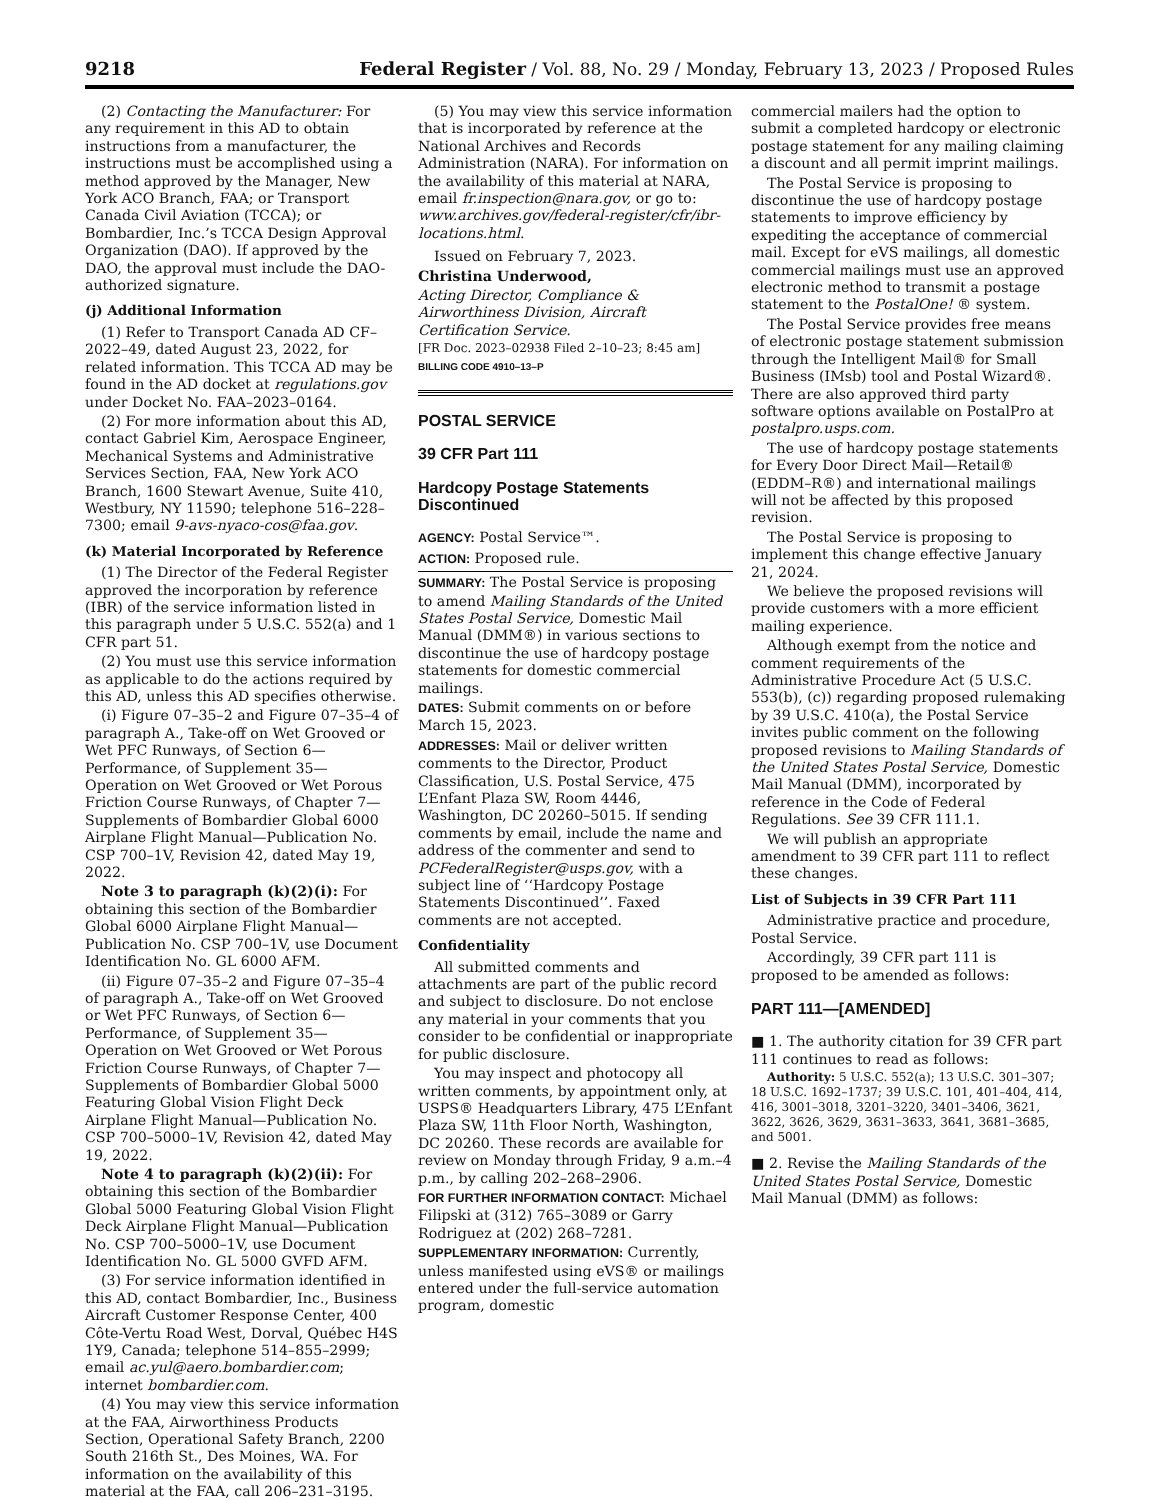9218 Federal Register / Vol. 88, No. 29 / Monday, February 13, 2023 / Proposed Rules
(2) Contacting the Manufacturer: For any requirement in this AD to obtain instructions from a manufacturer, the instructions must be accomplished using a method approved by the Manager, New York ACO Branch, FAA; or Transport Canada Civil Aviation (TCCA); or Bombardier, Inc.’s TCCA Design Approval Organization (DAO). If approved by the DAO, the approval must include the DAO-authorized signature.
(j) Additional Information
(1) Refer to Transport Canada AD CF–2022–49, dated August 23, 2022, for related information. This TCCA AD may be found in the AD docket at regulations.gov under Docket No. FAA–2023–0164.
(2) For more information about this AD, contact Gabriel Kim, Aerospace Engineer, Mechanical Systems and Administrative Services Section, FAA, New York ACO Branch, 1600 Stewart Avenue, Suite 410, Westbury, NY 11590; telephone 516–228–7300; email 9-avs-nyaco-cos@faa.gov.
(k) Material Incorporated by Reference
(1) The Director of the Federal Register approved the incorporation by reference (IBR) of the service information listed in this paragraph under 5 U.S.C. 552(a) and 1 CFR part 51.
(2) You must use this service information as applicable to do the actions required by this AD, unless this AD specifies otherwise.
(i) Figure 07–35–2 and Figure 07–35–4 of paragraph A., Take-off on Wet Grooved or Wet PFC Runways, of Section 6—Performance, of Supplement 35—Operation on Wet Grooved or Wet Porous Friction Course Runways, of Chapter 7—Supplements of Bombardier Global 6000 Airplane Flight Manual—Publication No. CSP 700–1V, Revision 42, dated May 19, 2022.
Note 3 to paragraph (k)(2)(i): For obtaining this section of the Bombardier Global 6000 Airplane Flight Manual—Publication No. CSP 700–1V, use Document Identification No. GL 6000 AFM.
(ii) Figure 07–35–2 and Figure 07–35–4 of paragraph A., Take-off on Wet Grooved or Wet PFC Runways, of Section 6—Performance, of Supplement 35—Operation on Wet Grooved or Wet Porous Friction Course Runways, of Chapter 7—Supplements of Bombardier Global 5000 Featuring Global Vision Flight Deck Airplane Flight Manual—Publication No. CSP 700–5000–1V, Revision 42, dated May 19, 2022.
Note 4 to paragraph (k)(2)(ii): For obtaining this section of the Bombardier Global 5000 Featuring Global Vision Flight Deck Airplane Flight Manual—Publication No. CSP 700–5000–1V, use Document Identification No. GL 5000 GVFD AFM.
(3) For service information identified in this AD, contact Bombardier, Inc., Business Aircraft Customer Response Center, 400 Côte-Vertu Road West, Dorval, Québec H4S 1Y9, Canada; telephone 514–855–2999; email ac.yul@aero.bombardier.com; internet bombardier.com.
(4) You may view this service information at the FAA, Airworthiness Products Section, Operational Safety Branch, 2200 South 216th St., Des Moines, WA. For information on the availability of this material at the FAA, call 206–231–3195.
(5) You may view this service information that is incorporated by reference at the National Archives and Records Administration (NARA). For information on the availability of this material at NARA, email fr.inspection@nara.gov, or go to: www.archives.gov/federal-register/cfr/ibr-locations.html.
Issued on February 7, 2023.
Christina Underwood,
Acting Director, Compliance & Airworthiness Division, Aircraft Certification Service.
[FR Doc. 2023–02938 Filed 2–10–23; 8:45 am]
BILLING CODE 4910–13–P
POSTAL SERVICE
39 CFR Part 111
Hardcopy Postage Statements Discontinued
AGENCY: Postal Service™.
ACTION: Proposed rule.
SUMMARY: The Postal Service is proposing to amend Mailing Standards of the United States Postal Service, Domestic Mail Manual (DMM®) in various sections to discontinue the use of hardcopy postage statements for domestic commercial mailings.
DATES: Submit comments on or before March 15, 2023.
ADDRESSES: Mail or deliver written comments to the Director, Product Classification, U.S. Postal Service, 475 L’Enfant Plaza SW, Room 4446, Washington, DC 20260–5015. If sending comments by email, include the name and address of the commenter and send to PCFederalRegister@usps.gov, with a subject line of ‘‘Hardcopy Postage Statements Discontinued’’. Faxed comments are not accepted.
Confidentiality
All submitted comments and attachments are part of the public record and subject to disclosure. Do not enclose any material in your comments that you consider to be confidential or inappropriate for public disclosure.
You may inspect and photocopy all written comments, by appointment only, at USPS® Headquarters Library, 475 L’Enfant Plaza SW, 11th Floor North, Washington, DC 20260. These records are available for review on Monday through Friday, 9 a.m.–4 p.m., by calling 202–268–2906.
FOR FURTHER INFORMATION CONTACT: Michael Filipski at (312) 765–3089 or Garry Rodriguez at (202) 268–7281.
SUPPLEMENTARY INFORMATION: Currently, unless manifested using eVS® or mailings entered under the full-service automation program, domestic
commercial mailers had the option to submit a completed hardcopy or electronic postage statement for any mailing claiming a discount and all permit imprint mailings.
The Postal Service is proposing to discontinue the use of hardcopy postage statements to improve efficiency by expediting the acceptance of commercial mail. Except for eVS mailings, all domestic commercial mailings must use an approved electronic method to transmit a postage statement to the PostalOne! ® system.
The Postal Service provides free means of electronic postage statement submission through the Intelligent Mail® for Small Business (IMsb) tool and Postal Wizard®. There are also approved third party software options available on PostalPro at postalpro.usps.com.
The use of hardcopy postage statements for Every Door Direct Mail—Retail® (EDDM–R®) and international mailings will not be affected by this proposed revision.
The Postal Service is proposing to implement this change effective January 21, 2024.
We believe the proposed revisions will provide customers with a more efficient mailing experience.
Although exempt from the notice and comment requirements of the Administrative Procedure Act (5 U.S.C. 553(b), (c)) regarding proposed rulemaking by 39 U.S.C. 410(a), the Postal Service invites public comment on the following proposed revisions to Mailing Standards of the United States Postal Service, Domestic Mail Manual (DMM), incorporated by reference in the Code of Federal Regulations. See 39 CFR 111.1.
We will publish an appropriate amendment to 39 CFR part 111 to reflect these changes.
List of Subjects in 39 CFR Part 111
Administrative practice and procedure, Postal Service.
Accordingly, 39 CFR part 111 is proposed to be amended as follows:
PART 111—[AMENDED]
■ 1. The authority citation for 39 CFR part 111 continues to read as follows:
Authority: 5 U.S.C. 552(a); 13 U.S.C. 301–307; 18 U.S.C. 1692–1737; 39 U.S.C. 101, 401–404, 414, 416, 3001–3018, 3201–3220, 3401–3406, 3621, 3622, 3626, 3629, 3631–3633, 3641, 3681–3685, and 5001.
■ 2. Revise the Mailing Standards of the United States Postal Service, Domestic Mail Manual (DMM) as follows: